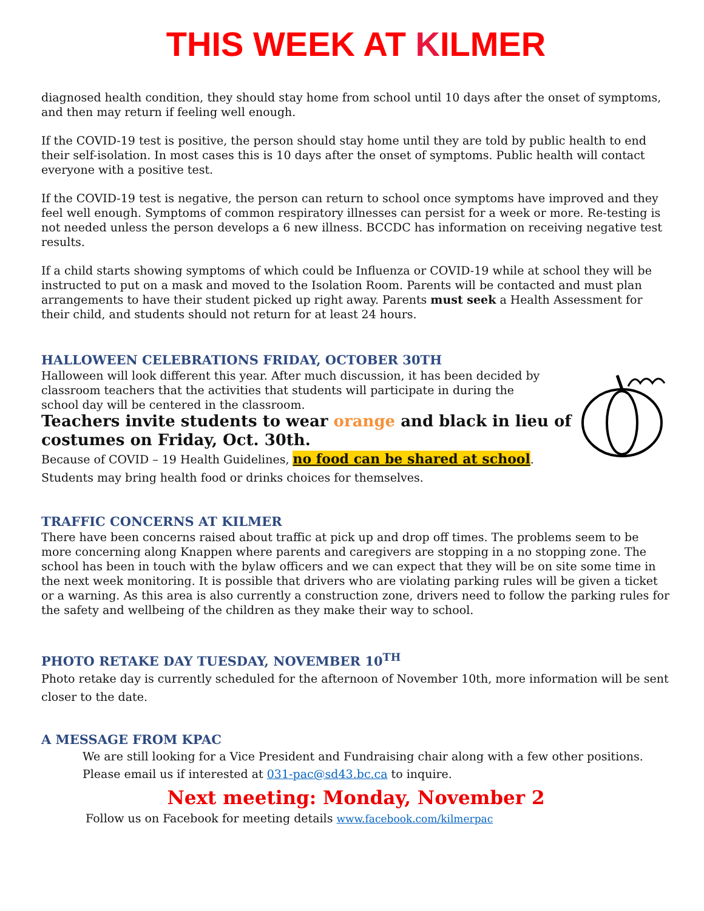THIS WEEK AT KILMER
diagnosed health condition, they should stay home from school until 10 days after the onset of symptoms, and then may return if feeling well enough.
If the COVID-19 test is positive, the person should stay home until they are told by public health to end their self-isolation. In most cases this is 10 days after the onset of symptoms. Public health will contact everyone with a positive test.
If the COVID-19 test is negative, the person can return to school once symptoms have improved and they feel well enough. Symptoms of common respiratory illnesses can persist for a week or more. Re-testing is not needed unless the person develops a 6 new illness. BCCDC has information on receiving negative test results.
If a child starts showing symptoms of which could be Influenza or COVID-19 while at school they will be instructed to put on a mask and moved to the Isolation Room. Parents will be contacted and must plan arrangements to have their student picked up right away. Parents must seek a Health Assessment for their child, and students should not return for at least 24 hours.
HALLOWEEN CELEBRATIONS FRIDAY, OCTOBER 30TH
Halloween will look different this year. After much discussion, it has been decided by classroom teachers that the activities that students will participate in during the school day will be centered in the classroom.
Teachers invite students to wear orange and black in lieu of costumes on Friday, Oct. 30th.
Because of COVID – 19 Health Guidelines, no food can be shared at school.
Students may bring health food or drinks choices for themselves.
TRAFFIC CONCERNS AT KILMER
There have been concerns raised about traffic at pick up and drop off times. The problems seem to be more concerning along Knappen where parents and caregivers are stopping in a no stopping zone. The school has been in touch with the bylaw officers and we can expect that they will be on site some time in the next week monitoring. It is possible that drivers who are violating parking rules will be given a ticket or a warning. As this area is also currently a construction zone, drivers need to follow the parking rules for the safety and wellbeing of the children as they make their way to school.
PHOTO RETAKE DAY TUESDAY, NOVEMBER 10<sup>TH</sup>
Photo retake day is currently scheduled for the afternoon of November 10th, more information will be sent closer to the date.
A MESSAGE FROM KPAC
We are still looking for a Vice President and Fundraising chair along with a few other positions. Please email us if interested at 031-pac@sd43.bc.ca to inquire.
Next meeting: Monday, November 2
Follow us on Facebook for meeting details www.facebook.com/kilmerpac